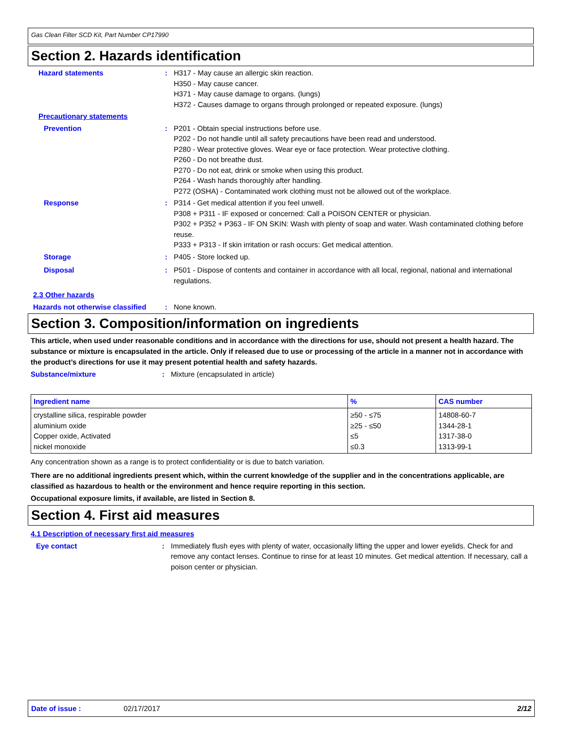Gas Clean Filter SCD Kit, Part Number CP17990
Section 2. Hazards identification
Hazard statements : H317 - May cause an allergic skin reaction.
H350 - May cause cancer.
H371 - May cause damage to organs. (lungs)
H372 - Causes damage to organs through prolonged or repeated exposure. (lungs)
Precautionary statements
Prevention : P201 - Obtain special instructions before use.
P202 - Do not handle until all safety precautions have been read and understood.
P280 - Wear protective gloves. Wear eye or face protection. Wear protective clothing.
P260 - Do not breathe dust.
P270 - Do not eat, drink or smoke when using this product.
P264 - Wash hands thoroughly after handling.
P272 (OSHA) - Contaminated work clothing must not be allowed out of the workplace.
Response : P314 - Get medical attention if you feel unwell.
P308 + P311 - IF exposed or concerned: Call a POISON CENTER or physician.
P302 + P352 + P363 - IF ON SKIN: Wash with plenty of soap and water. Wash contaminated clothing before reuse.
P333 + P313 - If skin irritation or rash occurs: Get medical attention.
Storage : P405 - Store locked up.
Disposal : P501 - Dispose of contents and container in accordance with all local, regional, national and international regulations.
2.3 Other hazards
Hazards not otherwise classified
: None known.
Section 3. Composition/information on ingredients
This article, when used under reasonable conditions and in accordance with the directions for use, should not present a health hazard. The substance or mixture is encapsulated in the article. Only if released due to use or processing of the article in a manner not in accordance with the product’s directions for use it may present potential health and safety hazards.
Substance/mixture : Mixture (encapsulated in article)
| Ingredient name | % | CAS number |
| --- | --- | --- |
| crystalline silica, respirable powder aluminium oxide Copper oxide, Activated nickel monoxide | ≥50 - ≤75 ≥25 - ≤50 ≤5 ≤0.3 | 14808-60-7 1344-28-1 1317-38-0 1313-99-1 |
Any concentration shown as a range is to protect confidentiality or is due to batch variation.
There are no additional ingredients present which, within the current knowledge of the supplier and in the concentrations applicable, are classified as hazardous to health or the environment and hence require reporting in this section.
Occupational exposure limits, if available, are listed in Section 8.
Section 4. First aid measures
4.1 Description of necessary first aid measures
Eye contact : Immediately flush eyes with plenty of water, occasionally lifting the upper and lower eyelids. Check for and remove any contact lenses. Continue to rinse for at least 10 minutes. Get medical attention. If necessary, call a poison center or physician.
Date of issue : 02/17/2017 2/12